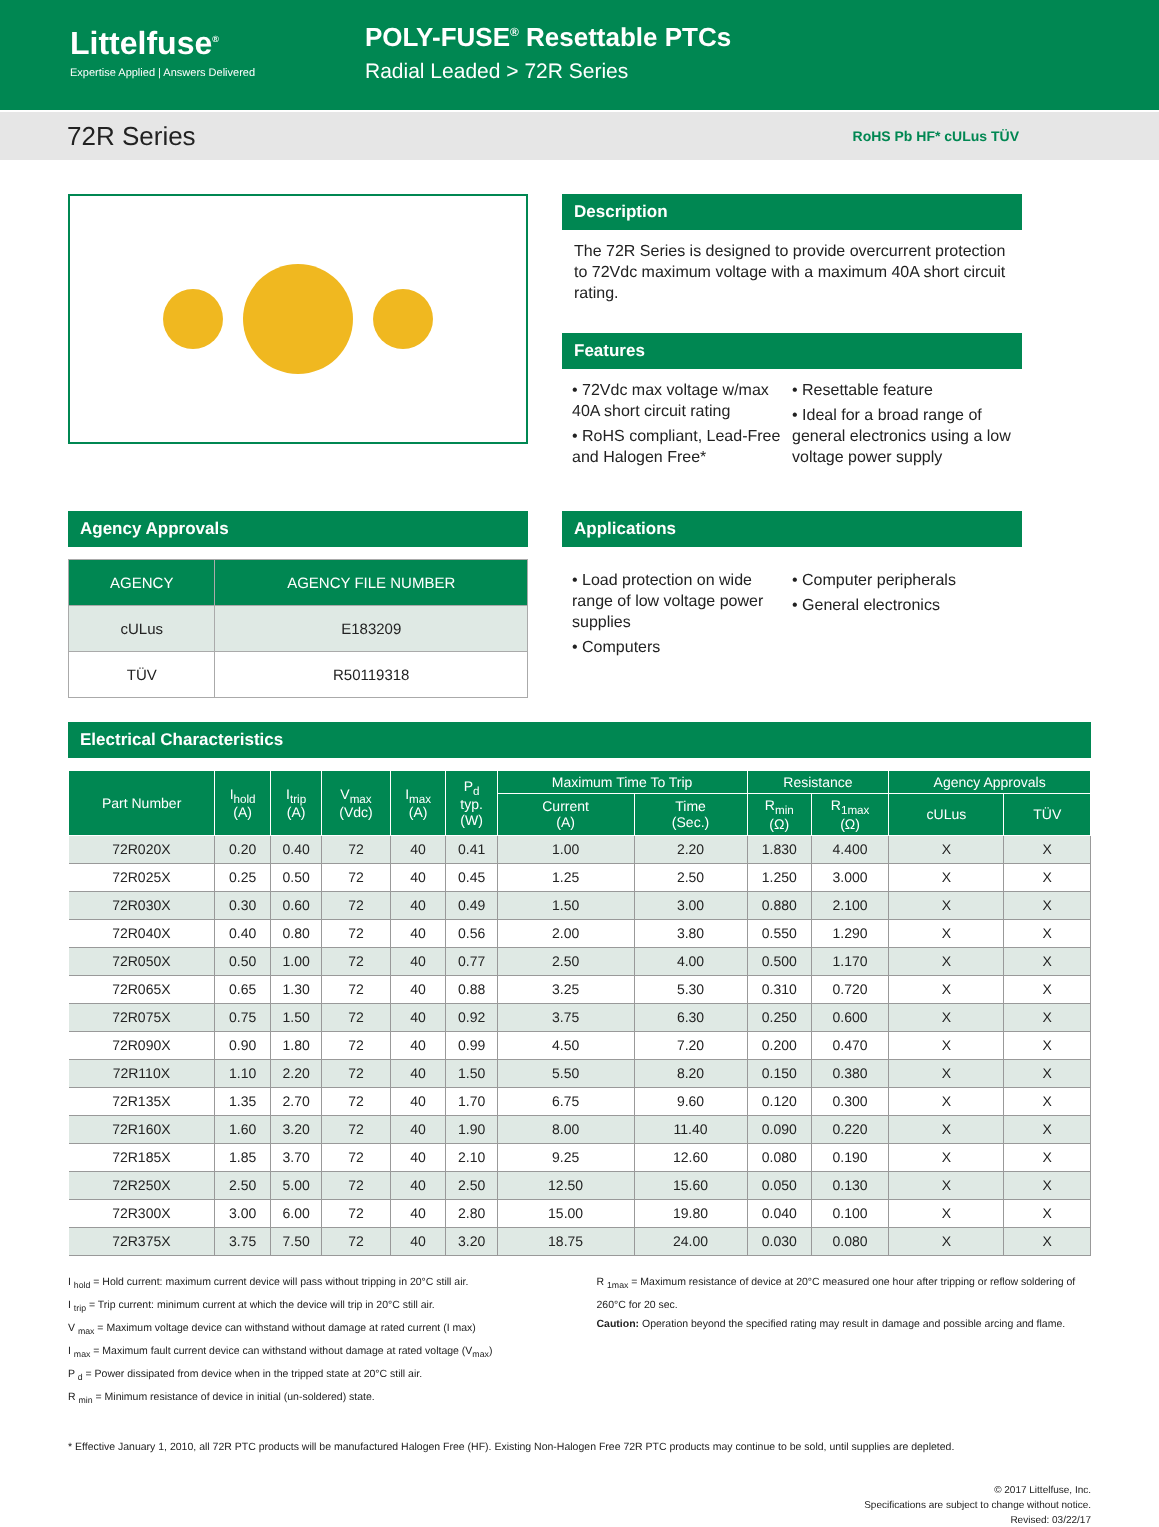Littelfuse<sup>®</sup>
Expertise Applied | Answers Delivered
POLY-FUSE<sup>®</sup> Resettable PTCs
Radial Leaded > 72R Series
72R Series
RoHS Pb HF* cULus TÜV
Description
The 72R Series is designed to provide overcurrent protection to 72Vdc maximum voltage with a maximum 40A short circuit rating.
Features
• 72Vdc max voltage w/max 40A short circuit rating
• RoHS compliant, Lead-Free and Halogen Free*
• Resettable feature
• Ideal for a broad range of general electronics using a low voltage power supply
Agency Approvals
| AGENCY | AGENCY FILE NUMBER |
| --- | --- |
| cULus | E183209 |
| TÜV | R50119318 |
Applications
• Load protection on wide range of low voltage power supplies
• Computers
• Computer peripherals
• General electronics
Electrical Characteristics
| Part Number | I<sub>hold</sub> (A) | I<sub>trip</sub> (A) | V<sub>max</sub> (Vdc) | I<sub>max</sub> (A) | P<sub>d</sub> typ. (W) | Maximum Time To Trip | | Resistance | | Agency Approvals | |
| --- | --- | --- | --- | --- | --- | --- | --- | --- | --- | --- | --- |
| | | | | | | Current (A) | Time (Sec.) | R<sub>min</sub> (Ω) | R<sub>1max</sub> (Ω) | cULus | TÜV |
| 72R020X | 0.20 | 0.40 | 72 | 40 | 0.41 | 1.00 | 2.20 | 1.830 | 4.400 | X | X |
| 72R025X | 0.25 | 0.50 | 72 | 40 | 0.45 | 1.25 | 2.50 | 1.250 | 3.000 | X | X |
| 72R030X | 0.30 | 0.60 | 72 | 40 | 0.49 | 1.50 | 3.00 | 0.880 | 2.100 | X | X |
| 72R040X | 0.40 | 0.80 | 72 | 40 | 0.56 | 2.00 | 3.80 | 0.550 | 1.290 | X | X |
| 72R050X | 0.50 | 1.00 | 72 | 40 | 0.77 | 2.50 | 4.00 | 0.500 | 1.170 | X | X |
| 72R065X | 0.65 | 1.30 | 72 | 40 | 0.88 | 3.25 | 5.30 | 0.310 | 0.720 | X | X |
| 72R075X | 0.75 | 1.50 | 72 | 40 | 0.92 | 3.75 | 6.30 | 0.250 | 0.600 | X | X |
| 72R090X | 0.90 | 1.80 | 72 | 40 | 0.99 | 4.50 | 7.20 | 0.200 | 0.470 | X | X |
| 72R110X | 1.10 | 2.20 | 72 | 40 | 1.50 | 5.50 | 8.20 | 0.150 | 0.380 | X | X |
| 72R135X | 1.35 | 2.70 | 72 | 40 | 1.70 | 6.75 | 9.60 | 0.120 | 0.300 | X | X |
| 72R160X | 1.60 | 3.20 | 72 | 40 | 1.90 | 8.00 | 11.40 | 0.090 | 0.220 | X | X |
| 72R185X | 1.85 | 3.70 | 72 | 40 | 2.10 | 9.25 | 12.60 | 0.080 | 0.190 | X | X |
| 72R250X | 2.50 | 5.00 | 72 | 40 | 2.50 | 12.50 | 15.60 | 0.050 | 0.130 | X | X |
| 72R300X | 3.00 | 6.00 | 72 | 40 | 2.80 | 15.00 | 19.80 | 0.040 | 0.100 | X | X |
| 72R375X | 3.75 | 7.50 | 72 | 40 | 3.20 | 18.75 | 24.00 | 0.030 | 0.080 | X | X |
I <sub>hold</sub> = Hold current: maximum current device will pass without tripping in 20°C still air.
I <sub>trip</sub> = Trip current: minimum current at which the device will trip in 20°C still air.
V <sub>max</sub> = Maximum voltage device can withstand without damage at rated current (I max)
I <sub>max</sub> = Maximum fault current device can withstand without damage at rated voltage (V<sub>max</sub>)
P <sub>d</sub> = Power dissipated from device when in the tripped state at 20°C still air.
R <sub>min</sub> = Minimum resistance of device in initial (un-soldered) state.
R <sub>1max</sub> = Maximum resistance of device at 20°C measured one hour after tripping or reflow soldering of 260°C for 20 sec.
Caution: Operation beyond the specified rating may result in damage and possible arcing and flame.
* Effective January 1, 2010, all 72R PTC products will be manufactured Halogen Free (HF). Existing Non-Halogen Free 72R PTC products may continue to be sold, until supplies are depleted.
© 2017 Littelfuse, Inc.
Specifications are subject to change without notice.
Revised: 03/22/17